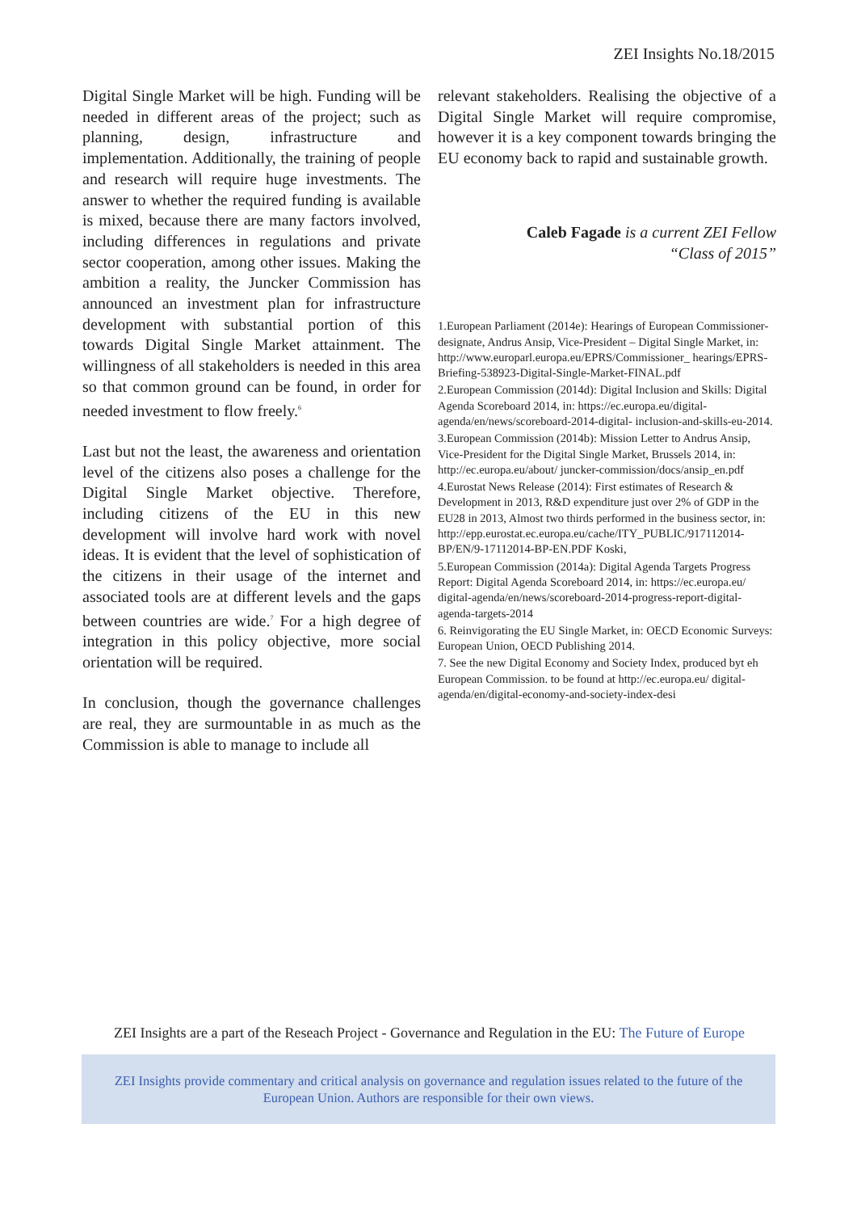ZEI Insights No.18/2015
Digital Single Market will be high. Funding will be needed in different areas of the project; such as planning, design, infrastructure and implementation. Additionally, the training of people and research will require huge investments. The answer to whether the required funding is available is mixed, because there are many factors involved, including differences in regulations and private sector cooperation, among other issues. Making the ambition a reality, the Juncker Commission has announced an investment plan for infrastructure development with substantial portion of this towards Digital Single Market attainment. The willingness of all stakeholders is needed in this area so that common ground can be found, in order for needed investment to flow freely.<sup>6</sup>
Last but not the least, the awareness and orientation level of the citizens also poses a challenge for the Digital Single Market objective. Therefore, including citizens of the EU in this new development will involve hard work with novel ideas. It is evident that the level of sophistication of the citizens in their usage of the internet and associated tools are at different levels and the gaps between countries are wide.<sup>7</sup> For a high degree of integration in this policy objective, more social orientation will be required.
In conclusion, though the governance challenges are real, they are surmountable in as much as the Commission is able to manage to include all
relevant stakeholders. Realising the objective of a Digital Single Market will require compromise, however it is a key component towards bringing the EU economy back to rapid and sustainable growth.
Caleb Fagade is a current ZEI Fellow
“Class of 2015”
1.European Parliament (2014e): Hearings of European Commissioner-designate, Andrus Ansip, Vice-President – Digital Single Market, in: http://www.europarl.europa.eu/EPRS/Commissioner_ hearings/EPRS-Briefing-538923-Digital-Single-Market-FINAL.pdf
2.European Commission (2014d): Digital Inclusion and Skills: Digital Agenda Scoreboard 2014, in: https://ec.europa.eu/digital-agenda/en/news/scoreboard-2014-digital- inclusion-and-skills-eu-2014.
3.European Commission (2014b): Mission Letter to Andrus Ansip, Vice-President for the Digital Single Market, Brussels 2014, in: http://ec.europa.eu/about/ juncker-commission/docs/ansip_en.pdf
4.Eurostat News Release (2014): First estimates of Research & Development in 2013, R&D expenditure just over 2% of GDP in the EU28 in 2013, Almost two thirds performed in the business sector, in: http://epp.eurostat.ec.europa.eu/cache/ITY_PUBLIC/917112014-BP/EN/9-17112014-BP-EN.PDF Koski,
5.European Commission (2014a): Digital Agenda Targets Progress Report: Digital Agenda Scoreboard 2014, in: https://ec.europa.eu/ digital-agenda/en/news/scoreboard-2014-progress-report-digital-agenda-targets-2014
6. Reinvigorating the EU Single Market, in: OECD Economic Surveys: European Union, OECD Publishing 2014.
7. See the new Digital Economy and Society Index, produced byt eh European Commission. to be found at http://ec.europa.eu/ digital-agenda/en/digital-economy-and-society-index-desi
ZEI Insights are a part of the Reseach Project - Governance and Regulation in the EU: The Future of Europe
ZEI Insights provide commentary and critical analysis on governance and regulation issues related to the future of the European Union. Authors are responsible for their own views.